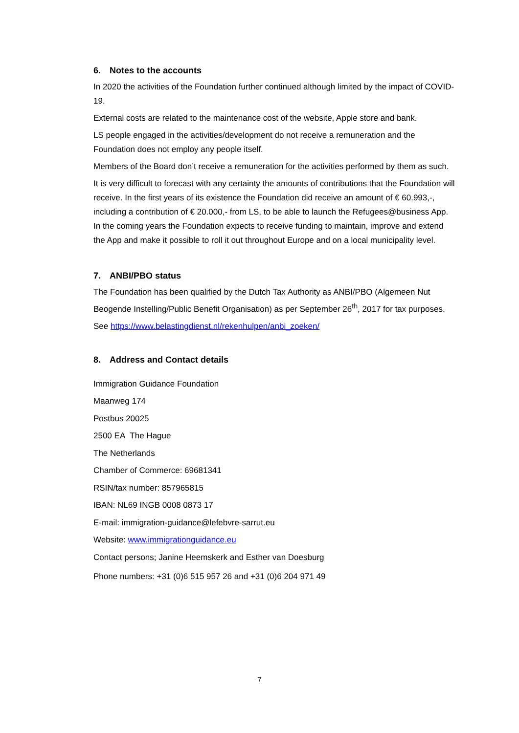6. Notes to the accounts
In 2020 the activities of the Foundation further continued although limited by the impact of COVID-19.
External costs are related to the maintenance cost of the website, Apple store and bank.
LS people engaged in the activities/development do not receive a remuneration and the Foundation does not employ any people itself.
Members of the Board don’t receive a remuneration for the activities performed by them as such.
It is very difficult to forecast with any certainty the amounts of contributions that the Foundation will receive. In the first years of its existence the Foundation did receive an amount of € 60.993,-, including a contribution of € 20.000,- from LS, to be able to launch the Refugees@business App. In the coming years the Foundation expects to receive funding to maintain, improve and extend the App and make it possible to roll it out throughout Europe and on a local municipality level.
7. ANBI/PBO status
The Foundation has been qualified by the Dutch Tax Authority as ANBI/PBO (Algemeen Nut Beogende Instelling/Public Benefit Organisation) as per September 26<sup>th</sup>, 2017 for tax purposes.
See https://www.belastingdienst.nl/rekenhulpen/anbi_zoeken/
8. Address and Contact details
Immigration Guidance Foundation
Maanweg 174
Postbus 20025
2500 EA The Hague
The Netherlands
Chamber of Commerce: 69681341
RSIN/tax number: 857965815
IBAN: NL69 INGB 0008 0873 17
E-mail: immigration-guidance@lefebvre-sarrut.eu
Website: www.immigrationguidance.eu
Contact persons; Janine Heemskerk and Esther van Doesburg
Phone numbers: +31 (0)6 515 957 26 and +31 (0)6 204 971 49
7